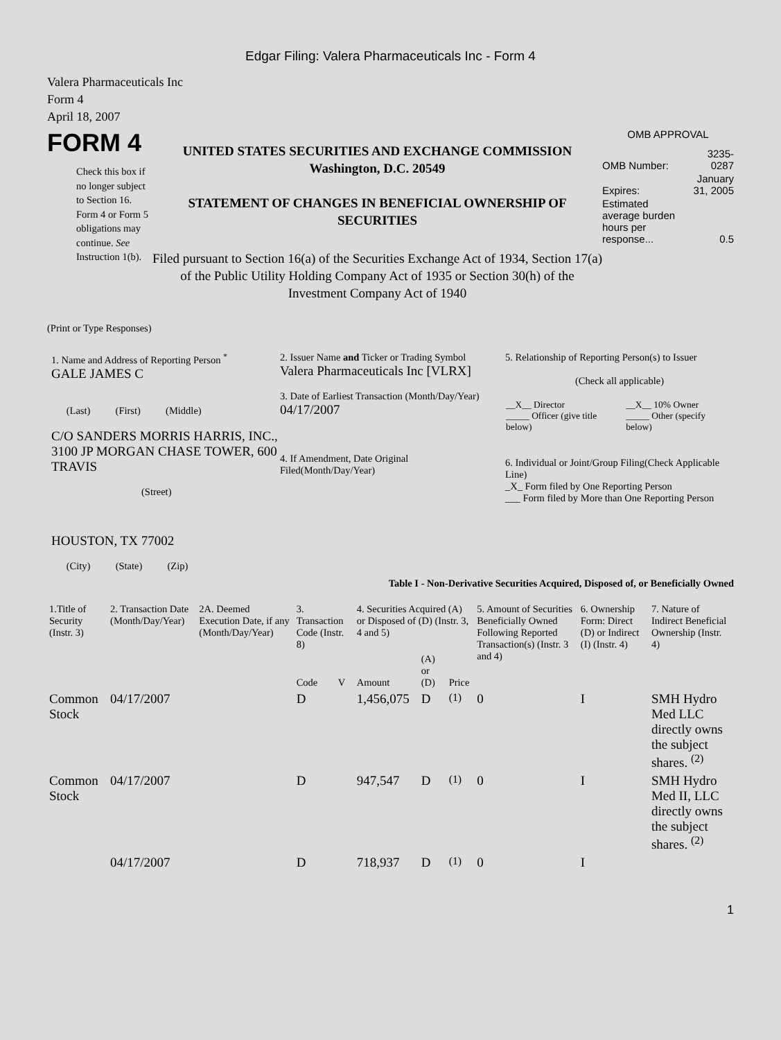Edgar Filing: Valera Pharmaceuticals Inc - Form 4
Valera Pharmaceuticals Inc
Form 4
April 18, 2007
FORM 4
Check this box if no longer subject to Section 16. Form 4 or Form 5 obligations may continue. See Instruction 1(b).
UNITED STATES SECURITIES AND EXCHANGE COMMISSION
Washington, D.C. 20549
STATEMENT OF CHANGES IN BENEFICIAL OWNERSHIP OF SECURITIES
Filed pursuant to Section 16(a) of the Securities Exchange Act of 1934, Section 17(a) of the Public Utility Holding Company Act of 1935 or Section 30(h) of the Investment Company Act of 1940
OMB APPROVAL
| OMB Number: | 3235-0287 |
| Expires: | January 31, 2005 |
| Estimated average burden hours per response... | 0.5 |
(Print or Type Responses)
1. Name and Address of Reporting Person <sup>*</sup>
GALE JAMES C
(Last) (First) (Middle)
C/O SANDERS MORRIS HARRIS, INC., 3100 JP MORGAN CHASE TOWER, 600 TRAVIS
(Street)
HOUSTON, TX 77002
(City) (State) (Zip)
2. Issuer Name and Ticker or Trading Symbol
Valera Pharmaceuticals Inc [VLRX]
3. Date of Earliest Transaction (Month/Day/Year)
04/17/2007
4. If Amendment, Date Original Filed(Month/Day/Year)
5. Relationship of Reporting Person(s) to Issuer
(Check all applicable)
| __X__ Director _____ Officer (give title below) | __X__ 10% Owner _____ Other (specify below) |
6. Individual or Joint/Group Filing(Check Applicable Line)
_X_ Form filed by One Reporting Person
___ Form filed by More than One Reporting Person
Table I - Non-Derivative Securities Acquired, Disposed of, or Beneficially Owned
| 1.Title of Security (Instr. 3) | 2. Transaction Date (Month/Day/Year) | 2A. Deemed Execution Date, if any (Month/Day/Year) | 3. Transaction Code (Instr. 8) | | 4. Securities Acquired (A) or Disposed of (D) (Instr. 3, 4 and 5) | | | 5. Amount of Securities Beneficially Owned Following Reported Transaction(s) (Instr. 3 and 4) | 6. Ownership Form: Direct (D) or Indirect (I) (Instr. 4) | 7. Nature of Indirect Beneficial Ownership (Instr. 4) |
| --- | --- | --- | --- | --- | --- | --- | --- | --- | --- | --- |
| | | | Code | V | Amount | (A) or (D) | Price | | | |
| Common Stock | 04/17/2007 | | D | | 1,456,075 | D | <sup>(1)</sup> | 0 | I | SMH Hydro Med LLC directly owns the subject shares. <sup>(2)</sup> |
| Common Stock | 04/17/2007 | | D | | 947,547 | D | <sup>(1)</sup> | 0 | I | SMH Hydro Med II, LLC directly owns the subject shares. <sup>(2)</sup> |
| | 04/17/2007 | | D | | 718,937 | D | <sup>(1)</sup> | 0 | I | |
1